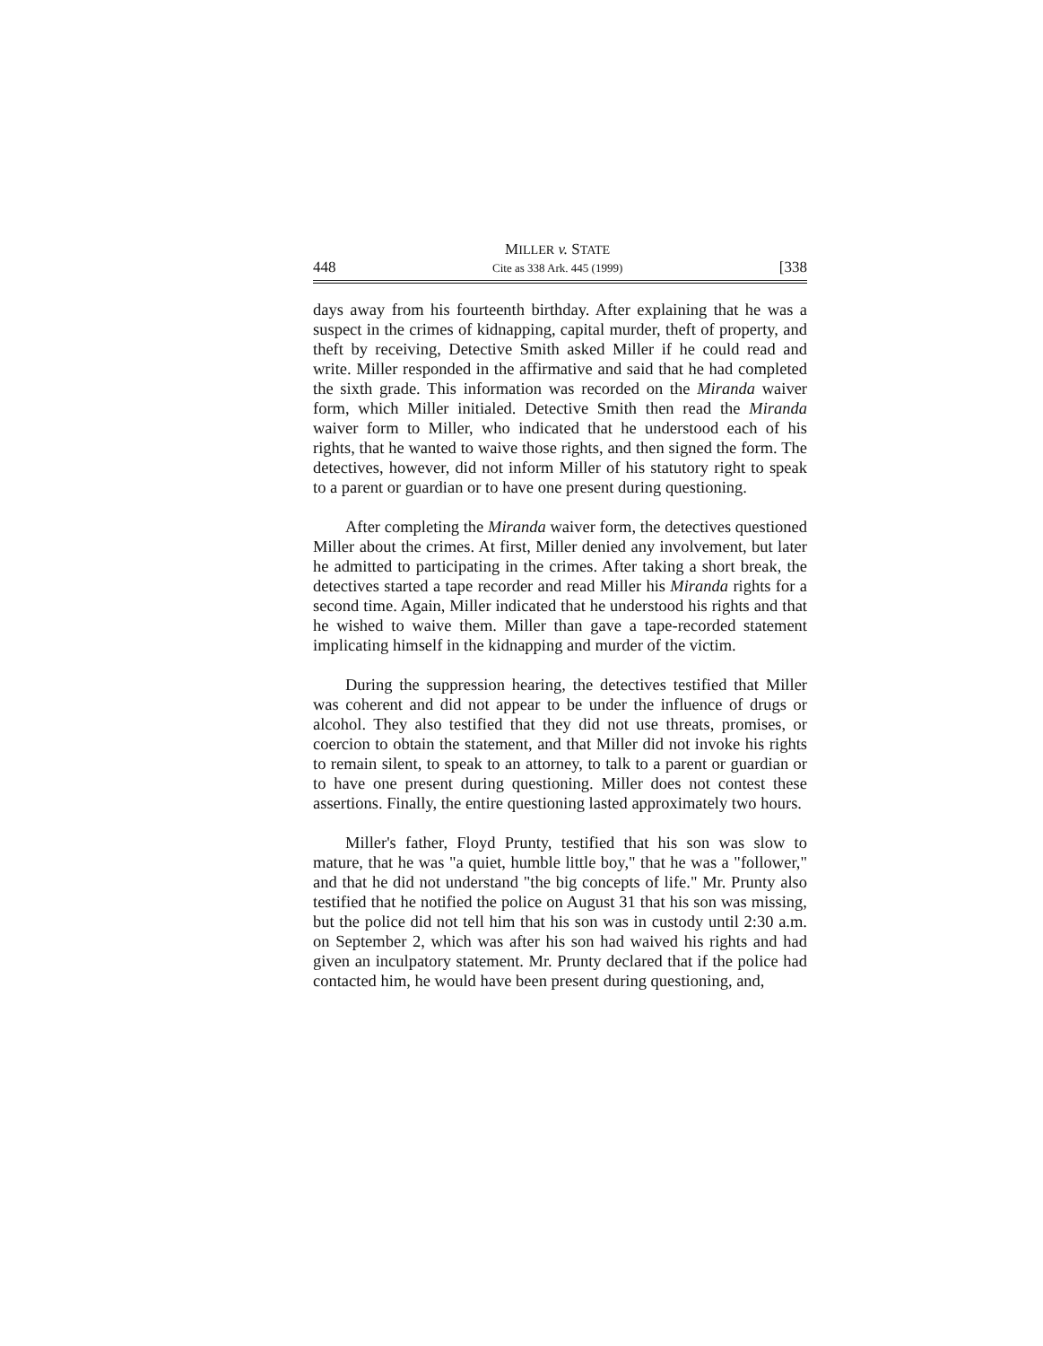448 MILLER v. STATE
Cite as 338 Ark. 445 (1999) [338
days away from his fourteenth birthday. After explaining that he was a suspect in the crimes of kidnapping, capital murder, theft of property, and theft by receiving, Detective Smith asked Miller if he could read and write. Miller responded in the affirmative and said that he had completed the sixth grade. This information was recorded on the Miranda waiver form, which Miller initialed. Detective Smith then read the Miranda waiver form to Miller, who indicated that he understood each of his rights, that he wanted to waive those rights, and then signed the form. The detectives, however, did not inform Miller of his statutory right to speak to a parent or guardian or to have one present during questioning.
After completing the Miranda waiver form, the detectives questioned Miller about the crimes. At first, Miller denied any involvement, but later he admitted to participating in the crimes. After taking a short break, the detectives started a tape recorder and read Miller his Miranda rights for a second time. Again, Miller indicated that he understood his rights and that he wished to waive them. Miller than gave a tape-recorded statement implicating himself in the kidnapping and murder of the victim.
During the suppression hearing, the detectives testified that Miller was coherent and did not appear to be under the influence of drugs or alcohol. They also testified that they did not use threats, promises, or coercion to obtain the statement, and that Miller did not invoke his rights to remain silent, to speak to an attorney, to talk to a parent or guardian or to have one present during questioning. Miller does not contest these assertions. Finally, the entire questioning lasted approximately two hours.
Miller's father, Floyd Prunty, testified that his son was slow to mature, that he was "a quiet, humble little boy," that he was a "follower," and that he did not understand "the big concepts of life." Mr. Prunty also testified that he notified the police on August 31 that his son was missing, but the police did not tell him that his son was in custody until 2:30 a.m. on September 2, which was after his son had waived his rights and had given an inculpatory statement. Mr. Prunty declared that if the police had contacted him, he would have been present during questioning, and,